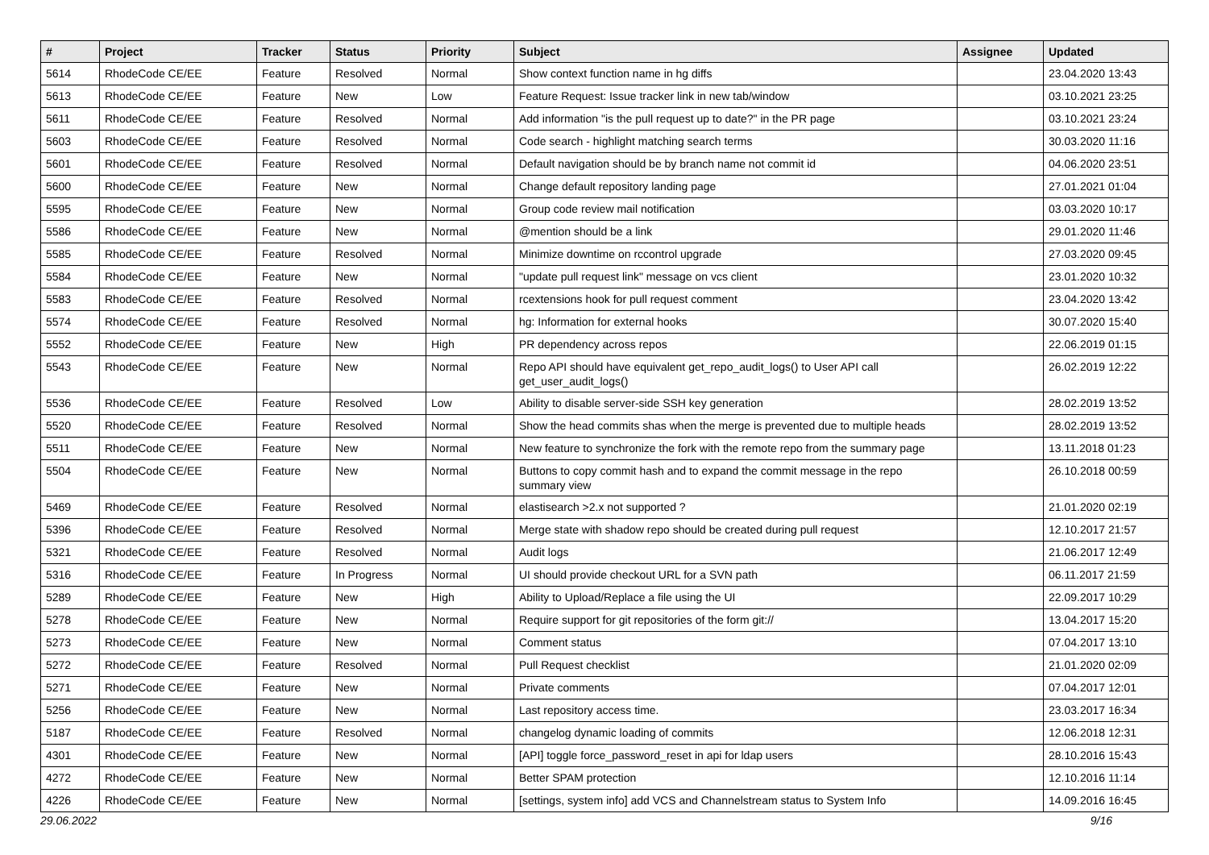| # | Project | Tracker | Status | Priority | Subject | Assignee | Updated |
| --- | --- | --- | --- | --- | --- | --- | --- |
| 5614 | RhodeCode CE/EE | Feature | Resolved | Normal | Show context function name in hg diffs | | 23.04.2020 13:43 |
| 5613 | RhodeCode CE/EE | Feature | New | Low | Feature Request: Issue tracker link in new tab/window | | 03.10.2021 23:25 |
| 5611 | RhodeCode CE/EE | Feature | Resolved | Normal | Add information "is the pull request up to date?" in the PR page | | 03.10.2021 23:24 |
| 5603 | RhodeCode CE/EE | Feature | Resolved | Normal | Code search - highlight matching search terms | | 30.03.2020 11:16 |
| 5601 | RhodeCode CE/EE | Feature | Resolved | Normal | Default navigation should be by branch name not commit id | | 04.06.2020 23:51 |
| 5600 | RhodeCode CE/EE | Feature | New | Normal | Change default repository landing page | | 27.01.2021 01:04 |
| 5595 | RhodeCode CE/EE | Feature | New | Normal | Group code review mail notification | | 03.03.2020 10:17 |
| 5586 | RhodeCode CE/EE | Feature | New | Normal | @mention should be a link | | 29.01.2020 11:46 |
| 5585 | RhodeCode CE/EE | Feature | Resolved | Normal | Minimize downtime on rccontrol upgrade | | 27.03.2020 09:45 |
| 5584 | RhodeCode CE/EE | Feature | New | Normal | "update pull request link" message on vcs client | | 23.01.2020 10:32 |
| 5583 | RhodeCode CE/EE | Feature | Resolved | Normal | rcextensions hook for pull request comment | | 23.04.2020 13:42 |
| 5574 | RhodeCode CE/EE | Feature | Resolved | Normal | hg: Information for external hooks | | 30.07.2020 15:40 |
| 5552 | RhodeCode CE/EE | Feature | New | High | PR dependency across repos | | 22.06.2019 01:15 |
| 5543 | RhodeCode CE/EE | Feature | New | Normal | Repo API should have equivalent get_repo_audit_logs() to User API call get_user_audit_logs() | | 26.02.2019 12:22 |
| 5536 | RhodeCode CE/EE | Feature | Resolved | Low | Ability to disable server-side SSH key generation | | 28.02.2019 13:52 |
| 5520 | RhodeCode CE/EE | Feature | Resolved | Normal | Show the head commits shas when the merge is prevented due to multiple heads | | 28.02.2019 13:52 |
| 5511 | RhodeCode CE/EE | Feature | New | Normal | New feature to synchronize the fork with the remote repo from the summary page | | 13.11.2018 01:23 |
| 5504 | RhodeCode CE/EE | Feature | New | Normal | Buttons to copy commit hash and to expand the commit message in the repo summary view | | 26.10.2018 00:59 |
| 5469 | RhodeCode CE/EE | Feature | Resolved | Normal | elastisearch >2.x not supported ? | | 21.01.2020 02:19 |
| 5396 | RhodeCode CE/EE | Feature | Resolved | Normal | Merge state with shadow repo should be created during pull request | | 12.10.2017 21:57 |
| 5321 | RhodeCode CE/EE | Feature | Resolved | Normal | Audit logs | | 21.06.2017 12:49 |
| 5316 | RhodeCode CE/EE | Feature | In Progress | Normal | UI should provide checkout URL for a SVN path | | 06.11.2017 21:59 |
| 5289 | RhodeCode CE/EE | Feature | New | High | Ability to Upload/Replace a file using the UI | | 22.09.2017 10:29 |
| 5278 | RhodeCode CE/EE | Feature | New | Normal | Require support for git repositories of the form git:// | | 13.04.2017 15:20 |
| 5273 | RhodeCode CE/EE | Feature | New | Normal | Comment status | | 07.04.2017 13:10 |
| 5272 | RhodeCode CE/EE | Feature | Resolved | Normal | Pull Request checklist | | 21.01.2020 02:09 |
| 5271 | RhodeCode CE/EE | Feature | New | Normal | Private comments | | 07.04.2017 12:01 |
| 5256 | RhodeCode CE/EE | Feature | New | Normal | Last repository access time. | | 23.03.2017 16:34 |
| 5187 | RhodeCode CE/EE | Feature | Resolved | Normal | changelog dynamic loading of commits | | 12.06.2018 12:31 |
| 4301 | RhodeCode CE/EE | Feature | New | Normal | [API] toggle force_password_reset in api for ldap users | | 28.10.2016 15:43 |
| 4272 | RhodeCode CE/EE | Feature | New | Normal | Better SPAM protection | | 12.10.2016 11:14 |
| 4226 | RhodeCode CE/EE | Feature | New | Normal | [settings, system info] add VCS and Channelstream status to System Info | | 14.09.2016 16:45 |
29.06.2022 9/16